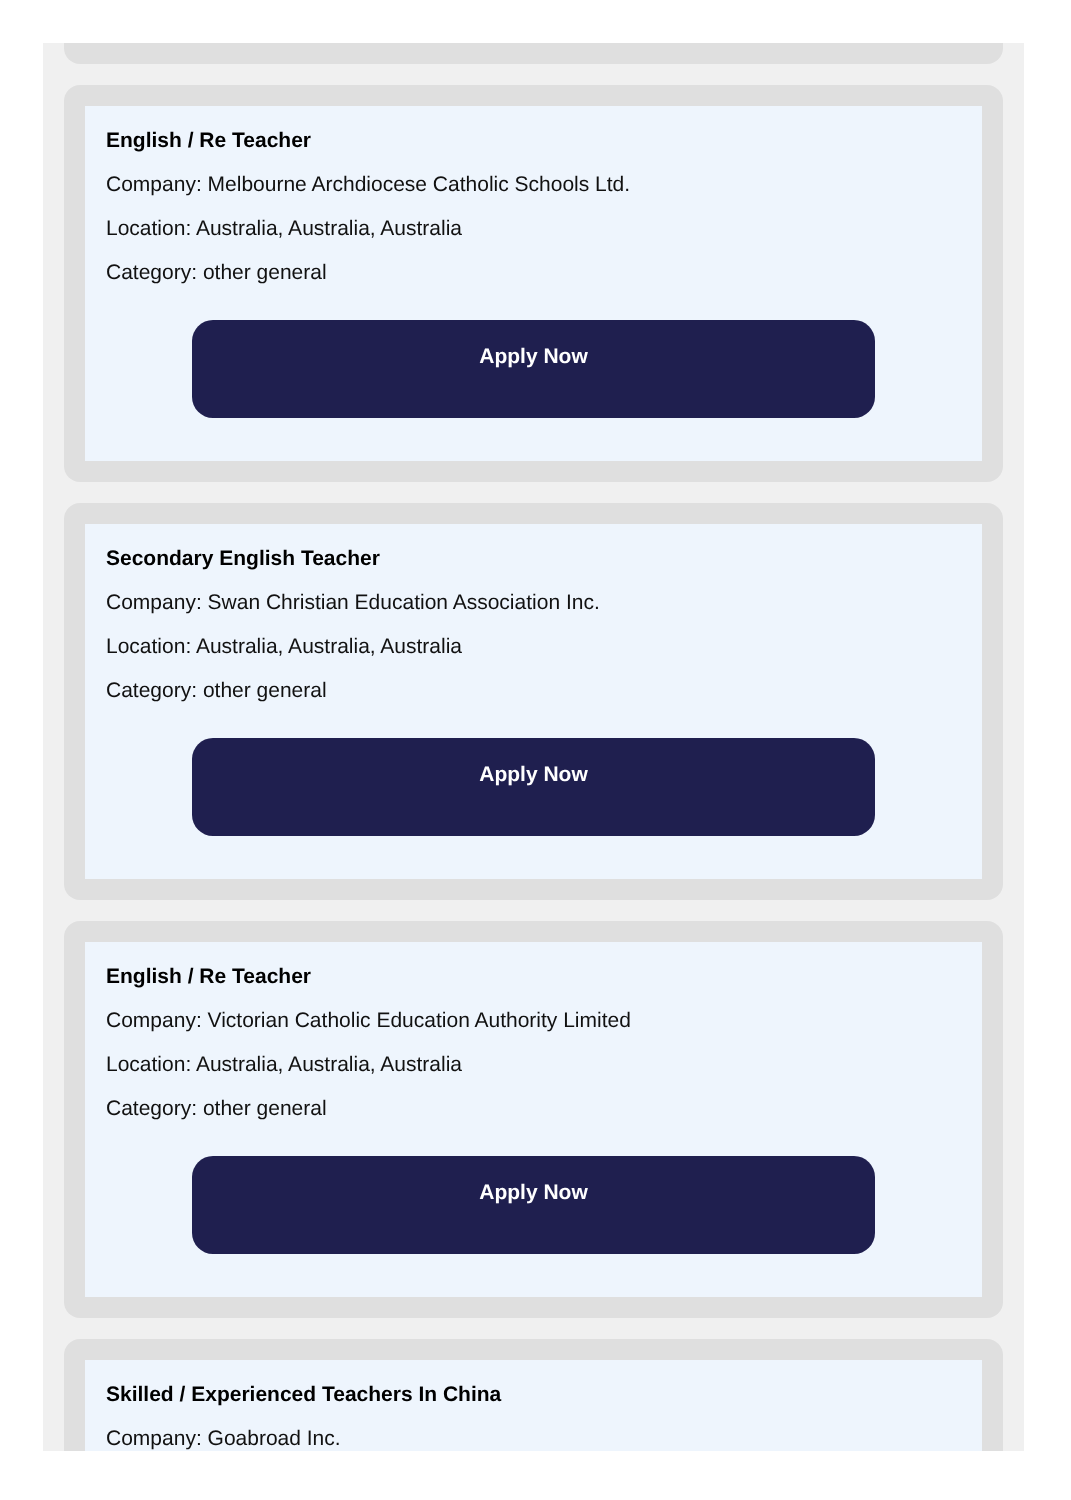English / Re Teacher
Company: Melbourne Archdiocese Catholic Schools Ltd.
Location: Australia, Australia, Australia
Category: other general
Apply Now
Secondary English Teacher
Company: Swan Christian Education Association Inc.
Location: Australia, Australia, Australia
Category: other general
Apply Now
English / Re Teacher
Company: Victorian Catholic Education Authority Limited
Location: Australia, Australia, Australia
Category: other general
Apply Now
Skilled / Experienced Teachers In China
Company: Goabroad Inc.